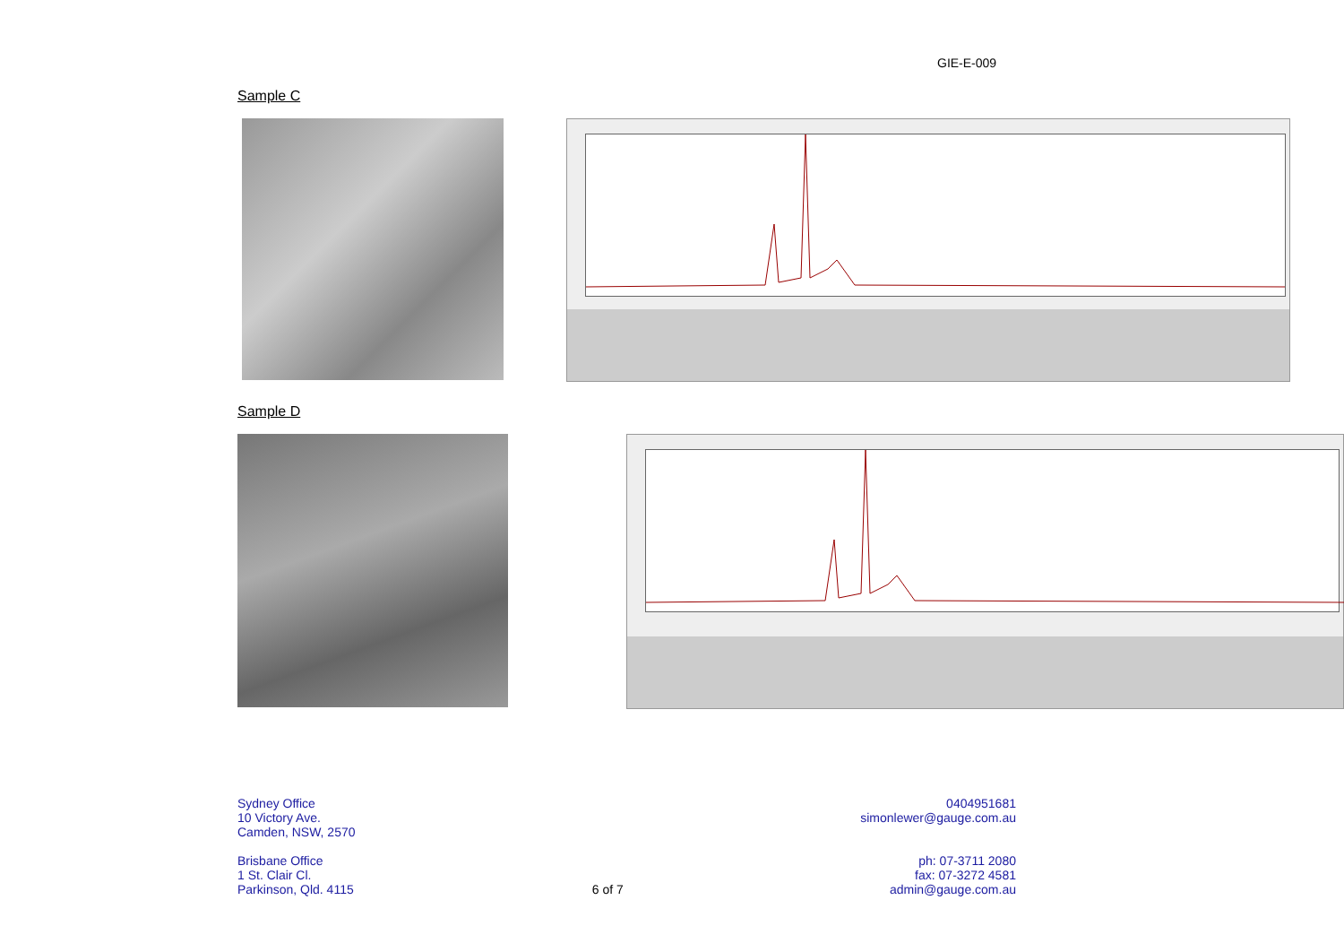GIE-E-009
Sample C
Sample D
Sydney Office
10 Victory Ave.
Camden, NSW, 2570
Brisbane Office
1 St. Clair Cl.
Parkinson, Qld. 4115
6 of 7 0404951681
simonlewer@gauge.com.au
ph: 07-3711 2080
fax: 07-3272 4581
admin@gauge.com.au